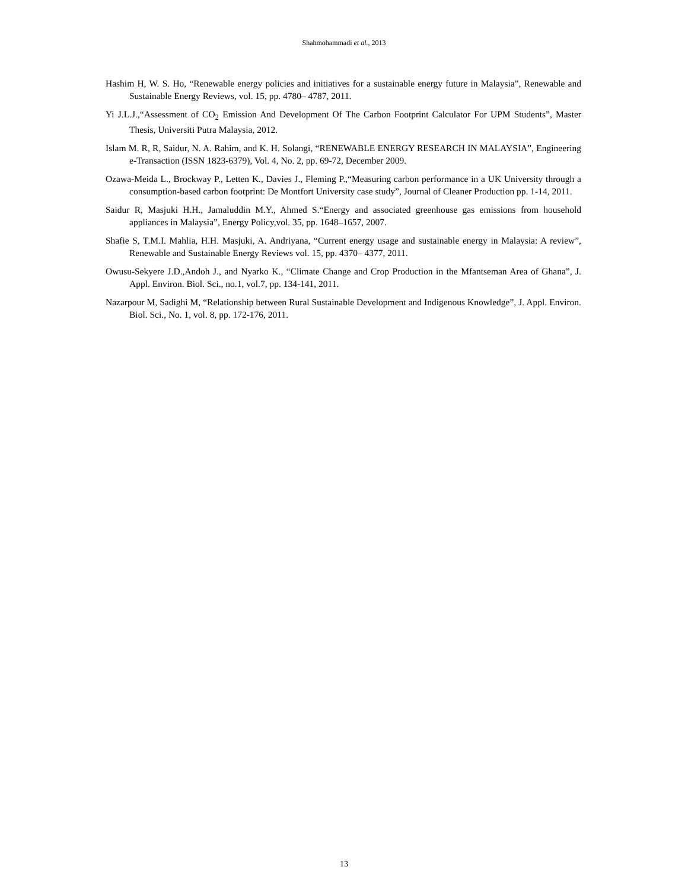Shahmohammadi et al., 2013
Hashim H, W. S. Ho, “Renewable energy policies and initiatives for a sustainable energy future in Malaysia”, Renewable and Sustainable Energy Reviews, vol. 15, pp. 4780– 4787, 2011.
Yi J.L.J.,“Assessment of CO<sub>2</sub> Emission And Development Of The Carbon Footprint Calculator For UPM Students”, Master Thesis, Universiti Putra Malaysia, 2012.
Islam M. R, R, Saidur, N. A. Rahim, and K. H. Solangi, “RENEWABLE ENERGY RESEARCH IN MALAYSIA”, Engineering e-Transaction (ISSN 1823-6379), Vol. 4, No. 2, pp. 69-72, December 2009.
Ozawa-Meida L., Brockway P., Letten K., Davies J., Fleming P.,“Measuring carbon performance in a UK University through a consumption-based carbon footprint: De Montfort University case study”, Journal of Cleaner Production pp. 1-14, 2011.
Saidur R, Masjuki H.H., Jamaluddin M.Y., Ahmed S.“Energy and associated greenhouse gas emissions from household appliances in Malaysia”, Energy Policy,vol. 35, pp. 1648–1657, 2007.
Shafie S, T.M.I. Mahlia, H.H. Masjuki, A. Andriyana, “Current energy usage and sustainable energy in Malaysia: A review”, Renewable and Sustainable Energy Reviews vol. 15, pp. 4370– 4377, 2011.
Owusu-Sekyere J.D.,Andoh J., and Nyarko K., “Climate Change and Crop Production in the Mfantseman Area of Ghana”, J. Appl. Environ. Biol. Sci., no.1, vol.7, pp. 134-141, 2011.
Nazarpour M, Sadighi M, “Relationship between Rural Sustainable Development and Indigenous Knowledge”, J. Appl. Environ. Biol. Sci., No. 1, vol. 8, pp. 172-176, 2011.
13